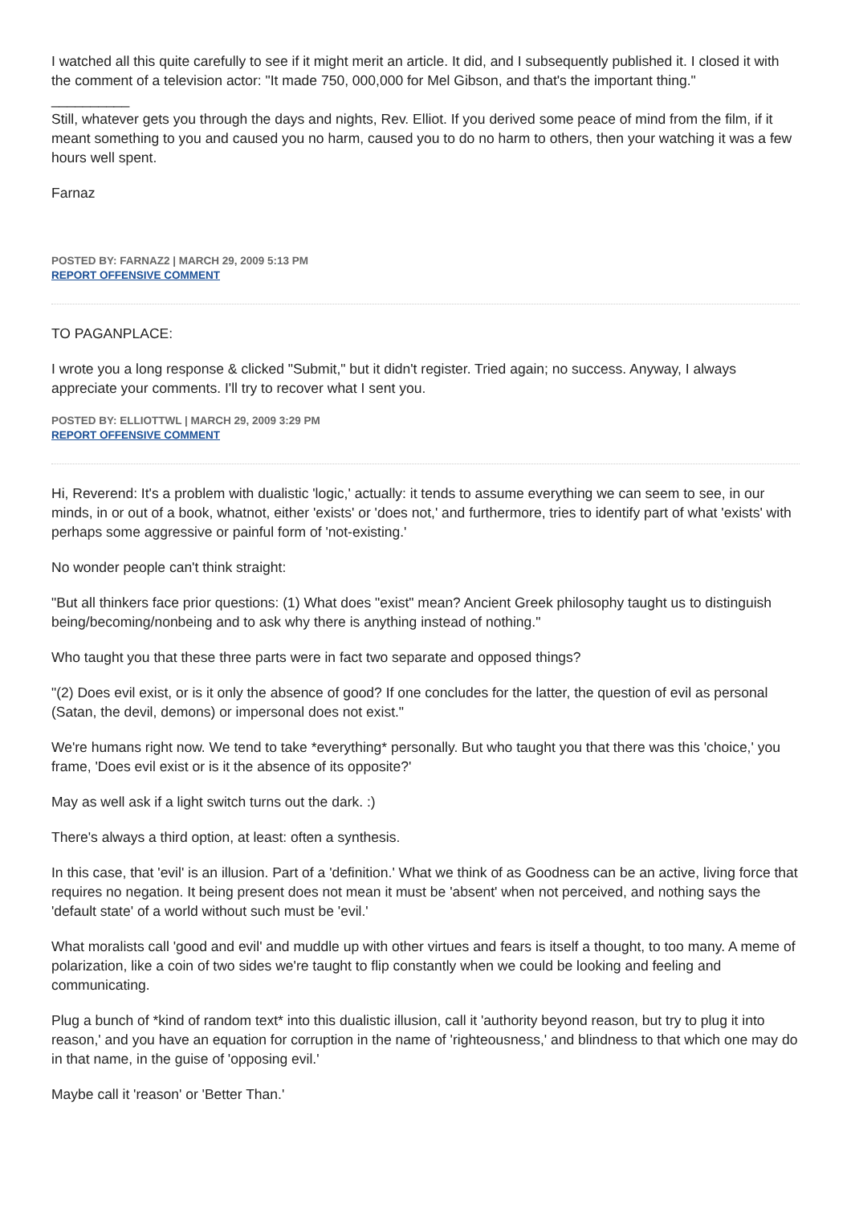I watched all this quite carefully to see if it might merit an article. It did, and I subsequently published it. I closed it with the comment of a television actor: "It made 750, 000,000 for Mel Gibson, and that's the important thing."
__________
Still, whatever gets you through the days and nights, Rev. Elliot. If you derived some peace of mind from the film, if it meant something to you and caused you no harm, caused you to do no harm to others, then your watching it was a few hours well spent.
Farnaz
POSTED BY: FARNAZ2 | MARCH 29, 2009 5:13 PM
REPORT OFFENSIVE COMMENT
TO PAGANPLACE:
I wrote you a long response & clicked "Submit," but it didn't register. Tried again; no success. Anyway, I always appreciate your comments. I'll try to recover what I sent you.
POSTED BY: ELLIOTTWL | MARCH 29, 2009 3:29 PM
REPORT OFFENSIVE COMMENT
Hi, Reverend: It's a problem with dualistic 'logic,' actually: it tends to assume everything we can seem to see, in our minds, in or out of a book, whatnot, either 'exists' or 'does not,' and furthermore, tries to identify part of what 'exists' with perhaps some aggressive or painful form of 'not-existing.'
No wonder people can't think straight:
"But all thinkers face prior questions: (1) What does "exist" mean? Ancient Greek philosophy taught us to distinguish being/becoming/nonbeing and to ask why there is anything instead of nothing."
Who taught you that these three parts were in fact two separate and opposed things?
"(2) Does evil exist, or is it only the absence of good? If one concludes for the latter, the question of evil as personal (Satan, the devil, demons) or impersonal does not exist."
We're humans right now. We tend to take *everything* personally. But who taught you that there was this 'choice,' you frame, 'Does evil exist or is it the absence of its opposite?'
May as well ask if a light switch turns out the dark. :)
There's always a third option, at least: often a synthesis.
In this case, that 'evil' is an illusion. Part of a 'definition.' What we think of as Goodness can be an active, living force that requires no negation. It being present does not mean it must be 'absent' when not perceived, and nothing says the 'default state' of a world without such must be 'evil.'
What moralists call 'good and evil' and muddle up with other virtues and fears is itself a thought, to too many. A meme of polarization, like a coin of two sides we're taught to flip constantly when we could be looking and feeling and communicating.
Plug a bunch of *kind of random text* into this dualistic illusion, call it 'authority beyond reason, but try to plug it into reason,' and you have an equation for corruption in the name of 'righteousness,' and blindness to that which one may do in that name, in the guise of 'opposing evil.'
Maybe call it 'reason' or 'Better Than.'